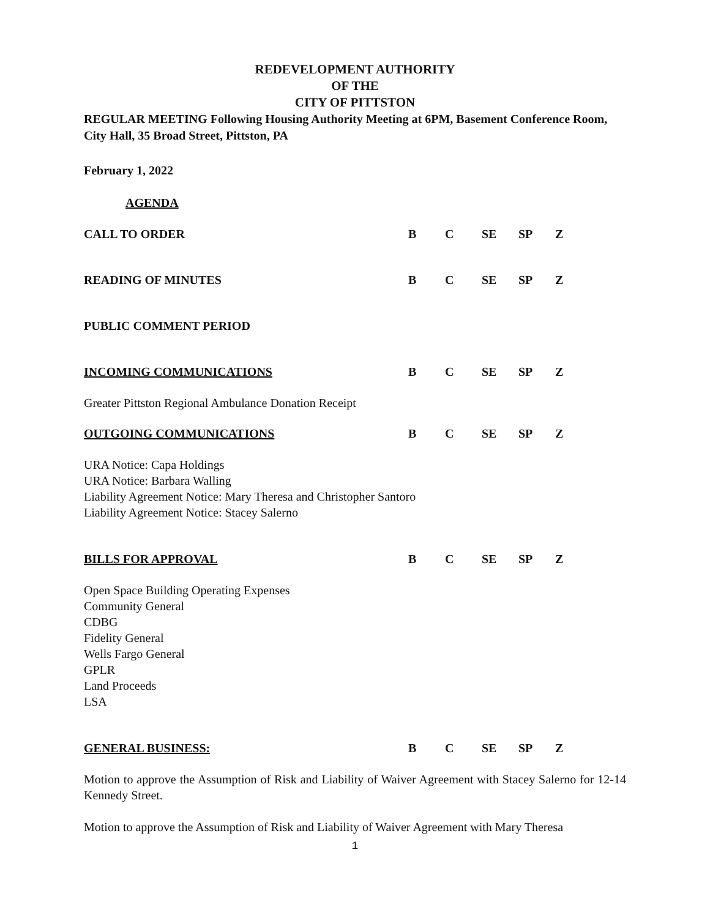REDEVELOPMENT AUTHORITY
OF THE
CITY OF PITTSTON
REGULAR MEETING Following Housing Authority Meeting at 6PM, Basement Conference Room, City Hall, 35 Broad Street, Pittston, PA
February 1, 2022
AGENDA
CALL TO ORDER B C SE SP Z
READING OF MINUTES B C SE SP Z
PUBLIC COMMENT PERIOD
INCOMING COMMUNICATIONS B C SE SP Z
Greater Pittston Regional Ambulance Donation Receipt
OUTGOING COMMUNICATIONS B C SE SP Z
URA Notice: Capa Holdings
URA Notice: Barbara Walling
Liability Agreement Notice: Mary Theresa and Christopher Santoro
Liability Agreement Notice: Stacey Salerno
BILLS FOR APPROVAL B C SE SP Z
Open Space Building Operating Expenses
Community General
CDBG
Fidelity General
Wells Fargo General
GPLR
Land Proceeds
LSA
GENERAL BUSINESS: B C SE SP Z
Motion to approve the Assumption of Risk and Liability of Waiver Agreement with Stacey Salerno for 12-14 Kennedy Street.
Motion to approve the Assumption of Risk and Liability of Waiver Agreement with Mary Theresa
1